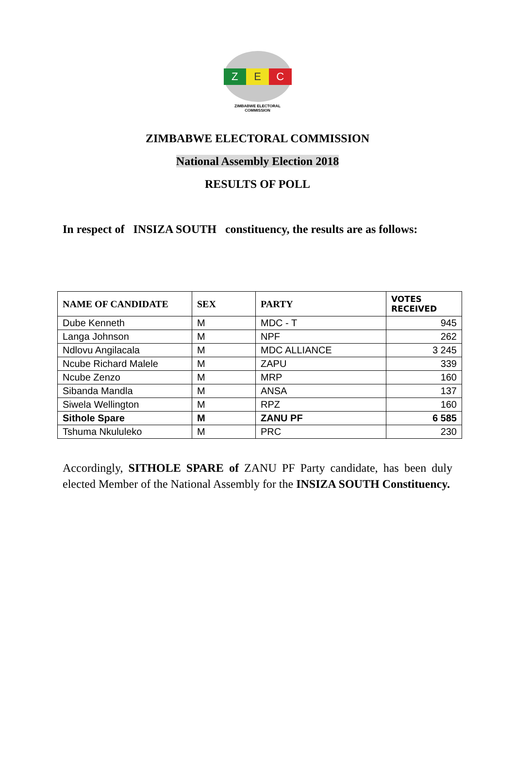Z E C
ZIMBABWE ELECTORAL COMMISSION
ZIMBABWE ELECTORAL COMMISSION
National Assembly Election 2018
RESULTS OF POLL
In respect of INSIZA SOUTH constituency, the results are as follows:
| NAME OF CANDIDATE | SEX | PARTY | VOTES RECEIVED |
| --- | --- | --- | --- |
| Dube Kenneth | M | MDC - T | 945 |
| Langa Johnson | M | NPF | 262 |
| Ndlovu Angilacala | M | MDC ALLIANCE | 3 245 |
| Ncube Richard Malele | M | ZAPU | 339 |
| Ncube Zenzo | M | MRP | 160 |
| Sibanda Mandla | M | ANSA | 137 |
| Siwela Wellington | M | RPZ | 160 |
| Sithole Spare | M | ZANU PF | 6 585 |
| Tshuma Nkululeko | M | PRC | 230 |
Accordingly, SITHOLE SPARE of ZANU PF Party candidate, has been duly elected Member of the National Assembly for the INSIZA SOUTH Constituency.